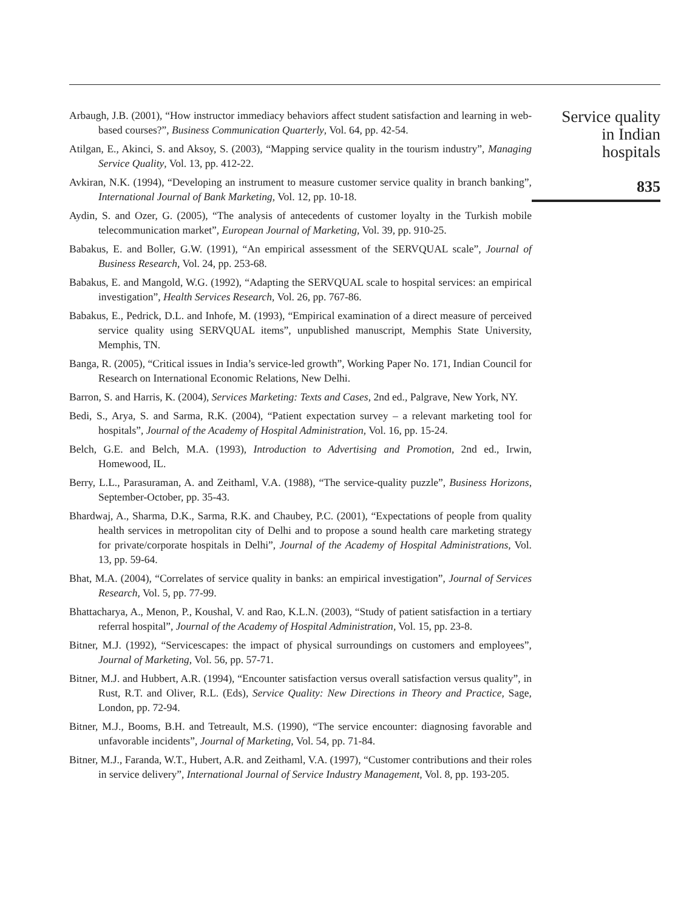Arbaugh, J.B. (2001), “How instructor immediacy behaviors affect student satisfaction and learning in web-based courses?”, Business Communication Quarterly, Vol. 64, pp. 42-54.
Atilgan, E., Akinci, S. and Aksoy, S. (2003), “Mapping service quality in the tourism industry”, Managing Service Quality, Vol. 13, pp. 412-22.
Avkiran, N.K. (1994), “Developing an instrument to measure customer service quality in branch banking”, International Journal of Bank Marketing, Vol. 12, pp. 10-18.
Aydin, S. and Ozer, G. (2005), “The analysis of antecedents of customer loyalty in the Turkish mobile telecommunication market”, European Journal of Marketing, Vol. 39, pp. 910-25.
Babakus, E. and Boller, G.W. (1991), “An empirical assessment of the SERVQUAL scale”, Journal of Business Research, Vol. 24, pp. 253-68.
Babakus, E. and Mangold, W.G. (1992), “Adapting the SERVQUAL scale to hospital services: an empirical investigation”, Health Services Research, Vol. 26, pp. 767-86.
Babakus, E., Pedrick, D.L. and Inhofe, M. (1993), “Empirical examination of a direct measure of perceived service quality using SERVQUAL items”, unpublished manuscript, Memphis State University, Memphis, TN.
Banga, R. (2005), “Critical issues in India’s service-led growth”, Working Paper No. 171, Indian Council for Research on International Economic Relations, New Delhi.
Barron, S. and Harris, K. (2004), Services Marketing: Texts and Cases, 2nd ed., Palgrave, New York, NY.
Bedi, S., Arya, S. and Sarma, R.K. (2004), “Patient expectation survey – a relevant marketing tool for hospitals”, Journal of the Academy of Hospital Administration, Vol. 16, pp. 15-24.
Belch, G.E. and Belch, M.A. (1993), Introduction to Advertising and Promotion, 2nd ed., Irwin, Homewood, IL.
Berry, L.L., Parasuraman, A. and Zeithaml, V.A. (1988), “The service-quality puzzle”, Business Horizons, September-October, pp. 35-43.
Bhardwaj, A., Sharma, D.K., Sarma, R.K. and Chaubey, P.C. (2001), “Expectations of people from quality health services in metropolitan city of Delhi and to propose a sound health care marketing strategy for private/corporate hospitals in Delhi”, Journal of the Academy of Hospital Administrations, Vol. 13, pp. 59-64.
Bhat, M.A. (2004), “Correlates of service quality in banks: an empirical investigation”, Journal of Services Research, Vol. 5, pp. 77-99.
Bhattacharya, A., Menon, P., Koushal, V. and Rao, K.L.N. (2003), “Study of patient satisfaction in a tertiary referral hospital”, Journal of the Academy of Hospital Administration, Vol. 15, pp. 23-8.
Bitner, M.J. (1992), “Servicescapes: the impact of physical surroundings on customers and employees”, Journal of Marketing, Vol. 56, pp. 57-71.
Bitner, M.J. and Hubbert, A.R. (1994), “Encounter satisfaction versus overall satisfaction versus quality”, in Rust, R.T. and Oliver, R.L. (Eds), Service Quality: New Directions in Theory and Practice, Sage, London, pp. 72-94.
Bitner, M.J., Booms, B.H. and Tetreault, M.S. (1990), “The service encounter: diagnosing favorable and unfavorable incidents”, Journal of Marketing, Vol. 54, pp. 71-84.
Bitner, M.J., Faranda, W.T., Hubert, A.R. and Zeithaml, V.A. (1997), “Customer contributions and their roles in service delivery”, International Journal of Service Industry Management, Vol. 8, pp. 193-205.
Service quality
in Indian
hospitals
835